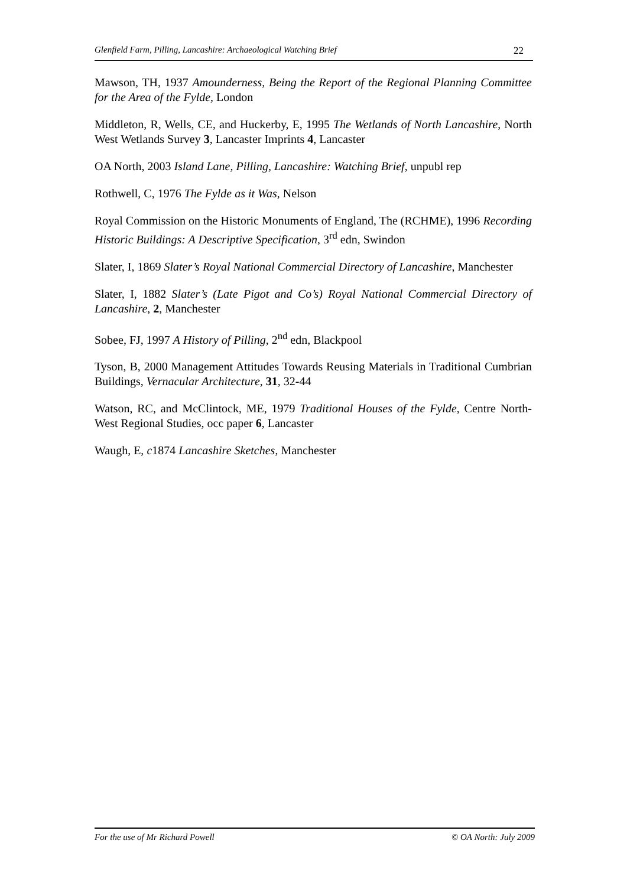Glenfield Farm, Pilling, Lancashire: Archaeological Watching Brief 22
Mawson, TH, 1937 Amounderness, Being the Report of the Regional Planning Committee for the Area of the Fylde, London
Middleton, R, Wells, CE, and Huckerby, E, 1995 The Wetlands of North Lancashire, North West Wetlands Survey 3, Lancaster Imprints 4, Lancaster
OA North, 2003 Island Lane, Pilling, Lancashire: Watching Brief, unpubl rep
Rothwell, C, 1976 The Fylde as it Was, Nelson
Royal Commission on the Historic Monuments of England, The (RCHME), 1996 Recording Historic Buildings: A Descriptive Specification, 3<sup>rd</sup> edn, Swindon
Slater, I, 1869 Slater’s Royal National Commercial Directory of Lancashire, Manchester
Slater, I, 1882 Slater’s (Late Pigot and Co’s) Royal National Commercial Directory of Lancashire, 2, Manchester
Sobee, FJ, 1997 A History of Pilling, 2<sup>nd</sup> edn, Blackpool
Tyson, B, 2000 Management Attitudes Towards Reusing Materials in Traditional Cumbrian Buildings, Vernacular Architecture, 31, 32-44
Watson, RC, and McClintock, ME, 1979 Traditional Houses of the Fylde, Centre North-West Regional Studies, occ paper 6, Lancaster
Waugh, E, c1874 Lancashire Sketches, Manchester
For the use of Mr Richard Powell © OA North: July 2009